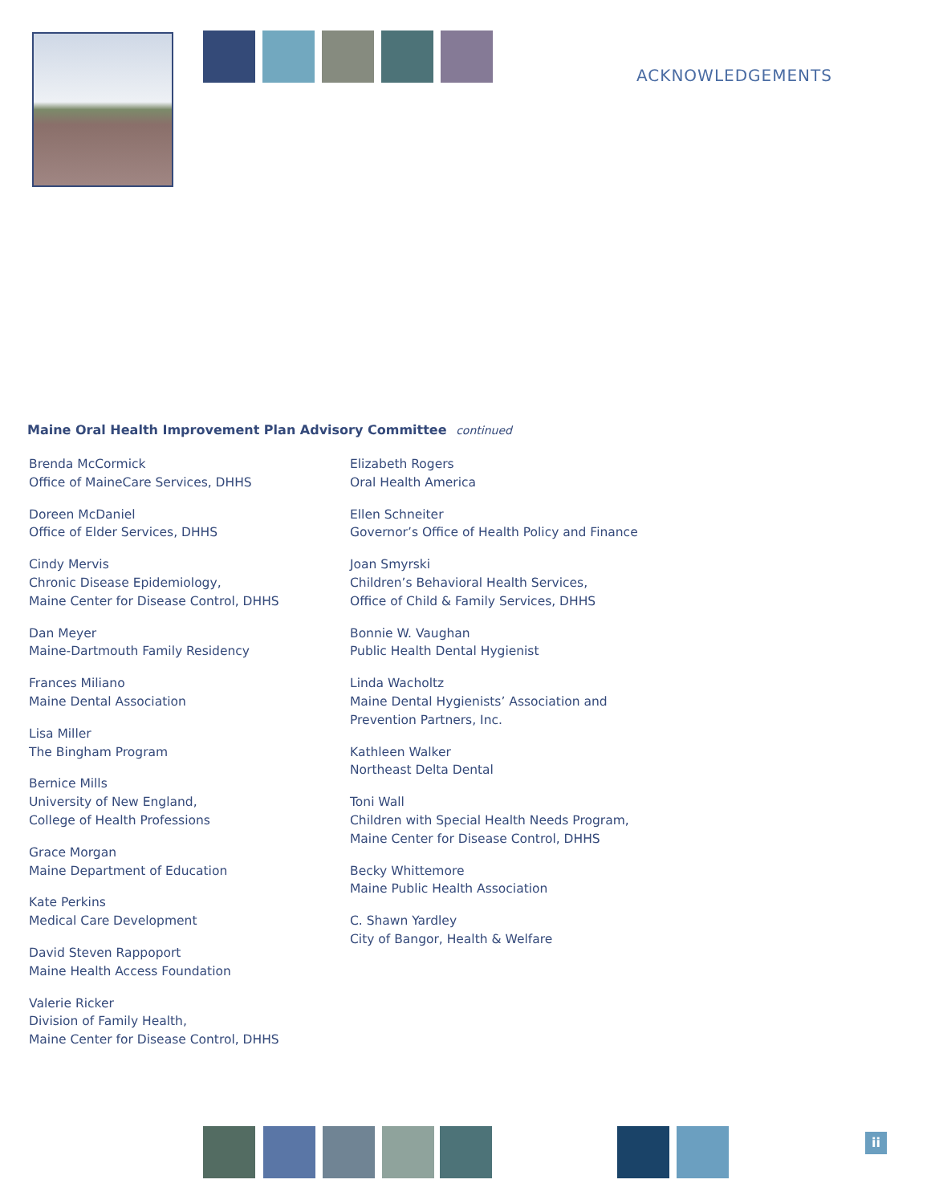ACKNOWLEDGEMENTS
Maine Oral Health Improvement Plan Advisory Committee continued
Brenda McCormick
Office of MaineCare Services, DHHS
Doreen McDaniel
Office of Elder Services, DHHS
Cindy Mervis
Chronic Disease Epidemiology,
Maine Center for Disease Control, DHHS
Dan Meyer
Maine-Dartmouth Family Residency
Frances Miliano
Maine Dental Association
Lisa Miller
The Bingham Program
Bernice Mills
University of New England,
College of Health Professions
Grace Morgan
Maine Department of Education
Kate Perkins
Medical Care Development
David Steven Rappoport
Maine Health Access Foundation
Valerie Ricker
Division of Family Health,
Maine Center for Disease Control, DHHS
Elizabeth Rogers
Oral Health America
Ellen Schneiter
Governor’s Office of Health Policy and Finance
Joan Smyrski
Children’s Behavioral Health Services,
Office of Child & Family Services, DHHS
Bonnie W. Vaughan
Public Health Dental Hygienist
Linda Wacholtz
Maine Dental Hygienists’ Association and
Prevention Partners, Inc.
Kathleen Walker
Northeast Delta Dental
Toni Wall
Children with Special Health Needs Program,
Maine Center for Disease Control, DHHS
Becky Whittemore
Maine Public Health Association
C. Shawn Yardley
City of Bangor, Health & Welfare
ii